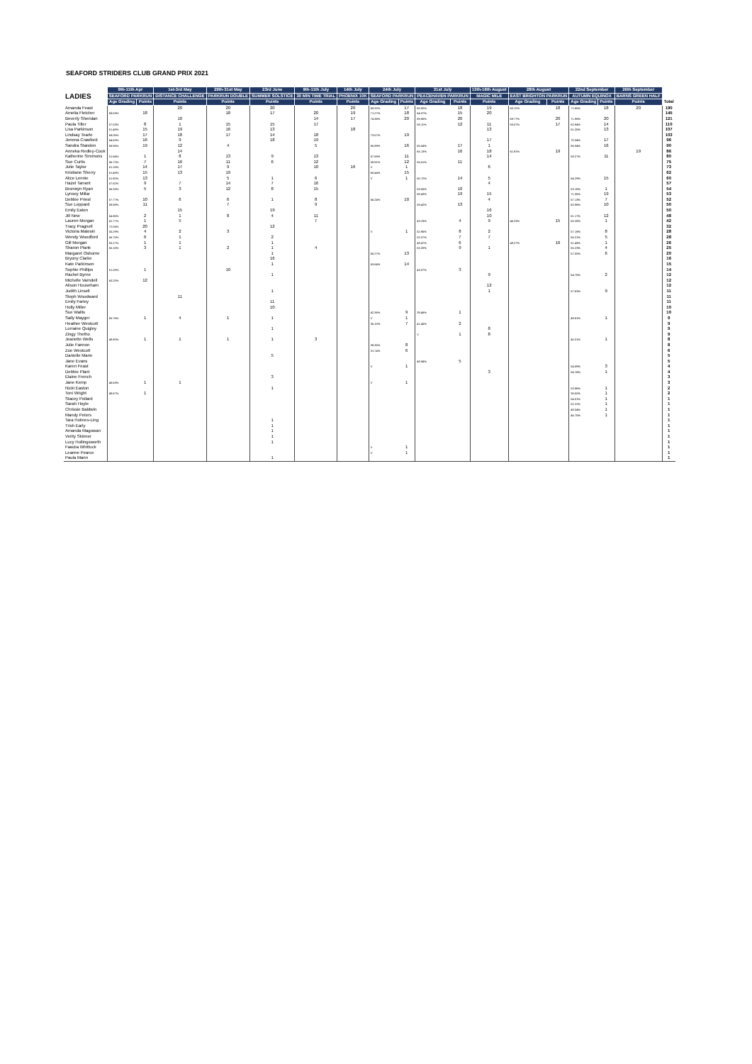SEAFORD STRIDERS CLUB GRAND PRIX 2021
| LADIES | 9th-11th Apr | | 1st-3rd May | 29th-31st May | 23rd June | 9th-11th July | 14th July | 24th July | | 31st July | | 13th-16th August | 28th August | | 22nd September | | 26th September | |
| --- | --- | --- | --- | --- | --- | --- | --- | --- | --- | --- | --- | --- | --- | --- | --- | --- | --- | --- |
| | SEAFORD PARKRUN | | DISTANCE CHALLENGE | PARKRUN DOUBLE | SUMMER SOLSTICE | 30 MIN TIME TRIAL | PHOENIX 10K | SEAFORD PARKRUN | | PEACEHAVEN PARKRUN | | MAGIC MILE | EAST BRIGHTON PARKRUN | | AUTUMN EQUINOX | | BARNS GREEN HALF | |
| | Age Grading | Points | Points | Points | Points | Points | Points | Age Grading | Points | Age Grading | Points | Points | Age Grading | Points | Age Grading | Points | Points | Total |
| Amanda Feast | | | 20 | 20 | 20 | | 20 | 69.32% | 17 | 65.92% | 18 | 19 | 60.12% | 18 | 71.65% | 18 | 20 | 190 |
| Amelia Fletcher | 69.53% | 18 | | 18 | 17 | 20 | 19 | 71.27% | 18 | 64.07% | 15 | 20 | | | | | | 145 |
| Beverly Sheridan | | | 10 | | | 14 | 17 | 74.36% | 20 | 69.85% | 20 | | 69.77% | 20 | 71.98% | 20 | | 121 |
| Paula Tiller | 57.53% | 8 | 1 | 15 | 15 | 17 | | | | 58.11% | 12 | 11 | 55.57% | 17 | 62.94% | 14 | | 110 |
| Lisa Parkinson | 61.48% | 15 | 19 | 16 | 13 | | 18 | | | | | 13 | | | 61.25% | 13 | | 107 |
| Lindsay Tearle | 68.05% | 17 | 18 | 17 | 14 | 18 | | 73.57% | 19 | | | | | | | | | 103 |
| Jemma Crawford | 64.63% | 16 | 9 | | 18 | 19 | | | | | | 17 | | | 70.34% | 17 | | 96 |
| Sandra Standen | 68.96% | 19 | 12 | 4 | | 5 | | 65.89% | 16 | 65.54% | 17 | 1 | | | 66.04% | 16 | | 90 |
| Anneka Redley-Cook | | | 14 | | | | | | | 65.13% | 16 | 18 | 61.91% | 19 | | | 19 | 86 |
| Katherine Simmons | 51.84% | 1 | 8 | 13 | 9 | 13 | | 57.88% | 11 | | | 14 | | | 59.27% | 11 | | 80 |
| Sue Curtis | 56.72% | 7 | 16 | 11 | 6 | 12 | | 58.91% | 12 | 55.61% | 11 | | | | | | | 75 |
| Julie Taylor | 61.18% | 14 | 17 | 9 | | 10 | 16 | V | 1 | | | 6 | | | | | | 73 |
| Kristiane Sherry | 61.48% | 15 | 13 | 19 | | | | 65.44% | 15 | | | | | | | | | 62 |
| Alice Lennie | 61.80% | 13 | | 5 | 1 | 6 | | V | 1 | 60.72% | 14 | 5 | | | 64.29% | 15 | | 60 |
| Hazel Tarrant | 57.62% | 9 | 7 | 14 | 7 | 16 | | | | | | 4 | | | | | | 57 |
| Bronwyn Ryan | 56.33% | 5 | 3 | 12 | 8 | 15 | | | | 53.50% | 10 | | | | 53.15% | 1 | | 54 |
| Lynsey Millar | | | | | | | | | | 68.43% | 19 | 15 | | | 71.35% | 19 | | 53 |
| Debbie Priest | 57.77% | 10 | 6 | 6 | 1 | 8 | | 56.24% | 10 | | | 4 | | | 57.13% | 7 | | 52 |
| Sue Leppard | 59.88% | 11 | | 7 | | 9 | | | | 59.42% | 13 | | | | 60.96% | 10 | | 50 |
| Emily Eaton | | | 15 | | 19 | | | | | | | 16 | | | | | | 50 |
| Jill New | 54.86% | 2 | 1 | 8 | 4 | 11 | | | | | | 10 | | | 61.17% | 12 | | 48 |
| Lauren Morgan | 52.77% | 1 | 5 | | | 7 | | | | 43.23% | 4 | 9 | 46.23% | 15 | 50.26% | 1 | | 42 |
| Tracy Pragnell | 72.06% | 20 | | | 12 | | | | | | | | | | | | | 32 |
| Victoria Maleski | 55.29% | 4 | 2 | 3 | | | | V | 1 | 52.95% | 8 | 2 | | | 57.18% | 8 | | 28 |
| Wendy Woodford | 56.70% | 6 | 1 | | 2 | | | | | 52.07% | 7 | 7 | | | 56.21% | 5 | | 28 |
| Gill Morgan | 50.27% | 1 | 1 | | 1 | | | | | 49.47% | 6 | | 48.27% | 16 | 51.48% | 1 | | 26 |
| Sharon Plank | 55.16% | 3 | 1 | 2 | 1 | 4 | | | | 53.20% | 9 | 1 | | | 55.23% | 4 | | 25 |
| Margaret Osborne | | | | | 1 | | | 60.27% | 13 | | | | | | 57.00% | 6 | | 20 |
| Bryony Clarke | | | | | 16 | | | | | | | | | | | | | 16 |
| Kate Parkinson | | | | | 1 | | | 63.64% | 14 | | | | | | | | | 15 |
| Sophie Phillips | 51.28% | 1 | | 10 | | | | | | 43.07% | 3 | | | | | | | 14 |
| Rachel Byrne | | | | | 1 | | | | | | | 9 | | | 54.75% | 2 | | 12 |
| Michelle Varndell | 60.20% | 12 | | | | | | | | | | | | | | | | 12 |
| Alison Househam | | | | | | | | | | | | 12 | | | | | | 12 |
| Judith Linsell | | | | | 1 | | | | | | | 1 | | | 57.63% | 9 | | 11 |
| Steph Woodward | | | 11 | | | | | | | | | | | | | | | 11 |
| Emily Farley | | | | | 11 | | | | | | | | | | | | | 11 |
| Holly Miller | | | | | 10 | | | | | | | | | | | | | 10 |
| Sue Wallis | | | | | | | | 42.36% | 9 | 39.46% | 1 | | | | | | | 10 |
| Sally Mayger | 50.76% | 1 | 4 | 1 | 1 | | | V | 1 | | | | | | 49.81% | 1 | | 9 |
| Heather Westcott | | | | | | | | 35.10% | 7 | 41.45% | 2 | | | | | | | 9 |
| Lorraine Quigley | | | | | 1 | | | | | | | 8 | | | | | | 9 |
| Zingy Thetho | | | | | | | | | | V | 1 | 8 | | | | | | 9 |
| Jeanette Wells | 49.80% | 1 | 1 | 1 | 1 | 3 | | | | | | | | | 45.31% | 1 | | 8 |
| Julie Fannon | | | | | | | | 39.35% | 8 | | | | | | | | | 8 |
| Zoe Westcott | | | | | | | | 31.74% | 6 | | | | | | | | | 6 |
| Danielle Mann | | | | | 5 | | | | | | | | | | | | | 5 |
| Jane Evans | | | | | | | | | | 48.94% | 5 | | | | | | | 5 |
| Karen Feast | | | | | | | | V | 1 | | | | | | 54.89% | 3 | | 4 |
| Debbie Plant | | | | | | | | | | | | 3 | | | 54.18% | 1 | | 4 |
| Elaine French | | | | | 3 | | | | | | | | | | | | | 3 |
| Jane Kemp | 48.63% | 1 | 1 | | | | | V | 1 | | | | | | | | | 3 |
| Nicki Easton | | | | | 1 | | | | | | | | | | 53.96% | 1 | | 2 |
| Toni Wright | 49.67% | 1 | | | | | | | | | | | | | 38.50% | 1 | | 2 |
| Stacey Pollard | | | | | | | | | | | | | | | 54.01% | 1 | | 1 |
| Sarah Hoyle | | | | | | | | | | | | | | | 52.22% | 1 | | 1 |
| Chrissie Baldwin | | | | | | | | | | | | | | | 49.34% | 1 | | 1 |
| Mandy Peters | | | | | | | | | | | | | | | 46.75% | 1 | | 1 |
| Tara Holmes-Ling | | | | | 1 | | | | | | | | | | | | | 1 |
| Trish Early | | | | | 1 | | | | | | | | | | | | | 1 |
| Amanda Magowan | | | | | 1 | | | | | | | | | | | | | 1 |
| Verity Skinner | | | | | 1 | | | | | | | | | | | | | 1 |
| Lucy Hollingsworth | | | | | 1 | | | | | | | | | | | | | 1 |
| Fawzia Whittuck | | | | | | | | V | 1 | | | | | | | | | 1 |
| Leanne Pearce | | | | | | | | V | 1 | | | | | | | | | 1 |
| Paula Mann | | | | | 1 | | | | | | | | | | | | | 1 |